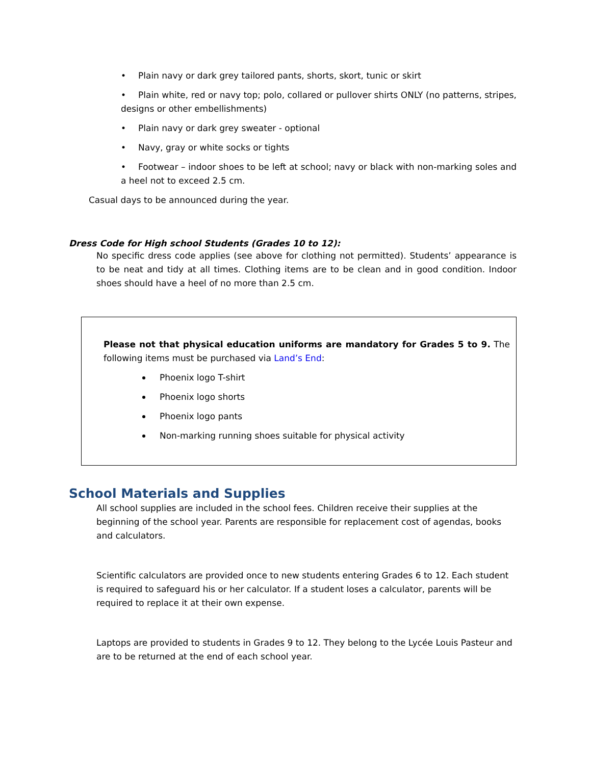• Plain navy or dark grey tailored pants, shorts, skort, tunic or skirt
• Plain white, red or navy top; polo, collared or pullover shirts ONLY (no patterns, stripes, designs or other embellishments)
• Plain navy or dark grey sweater - optional
• Navy, gray or white socks or tights
• Footwear – indoor shoes to be left at school; navy or black with non-marking soles and a heel not to exceed 2.5 cm.
Casual days to be announced during the year.
Dress Code for High school Students (Grades 10 to 12):
No specific dress code applies (see above for clothing not permitted). Students’ appearance is to be neat and tidy at all times. Clothing items are to be clean and in good condition. Indoor shoes should have a heel of no more than 2.5 cm.
Please not that physical education uniforms are mandatory for Grades 5 to 9. The following items must be purchased via Land’s End:
Phoenix logo T-shirt
Phoenix logo shorts
Phoenix logo pants
Non-marking running shoes suitable for physical activity
School Materials and Supplies
All school supplies are included in the school fees. Children receive their supplies at the beginning of the school year. Parents are responsible for replacement cost of agendas, books and calculators.
Scientific calculators are provided once to new students entering Grades 6 to 12. Each student is required to safeguard his or her calculator. If a student loses a calculator, parents will be required to replace it at their own expense.
Laptops are provided to students in Grades 9 to 12. They belong to the Lycée Louis Pasteur and are to be returned at the end of each school year.